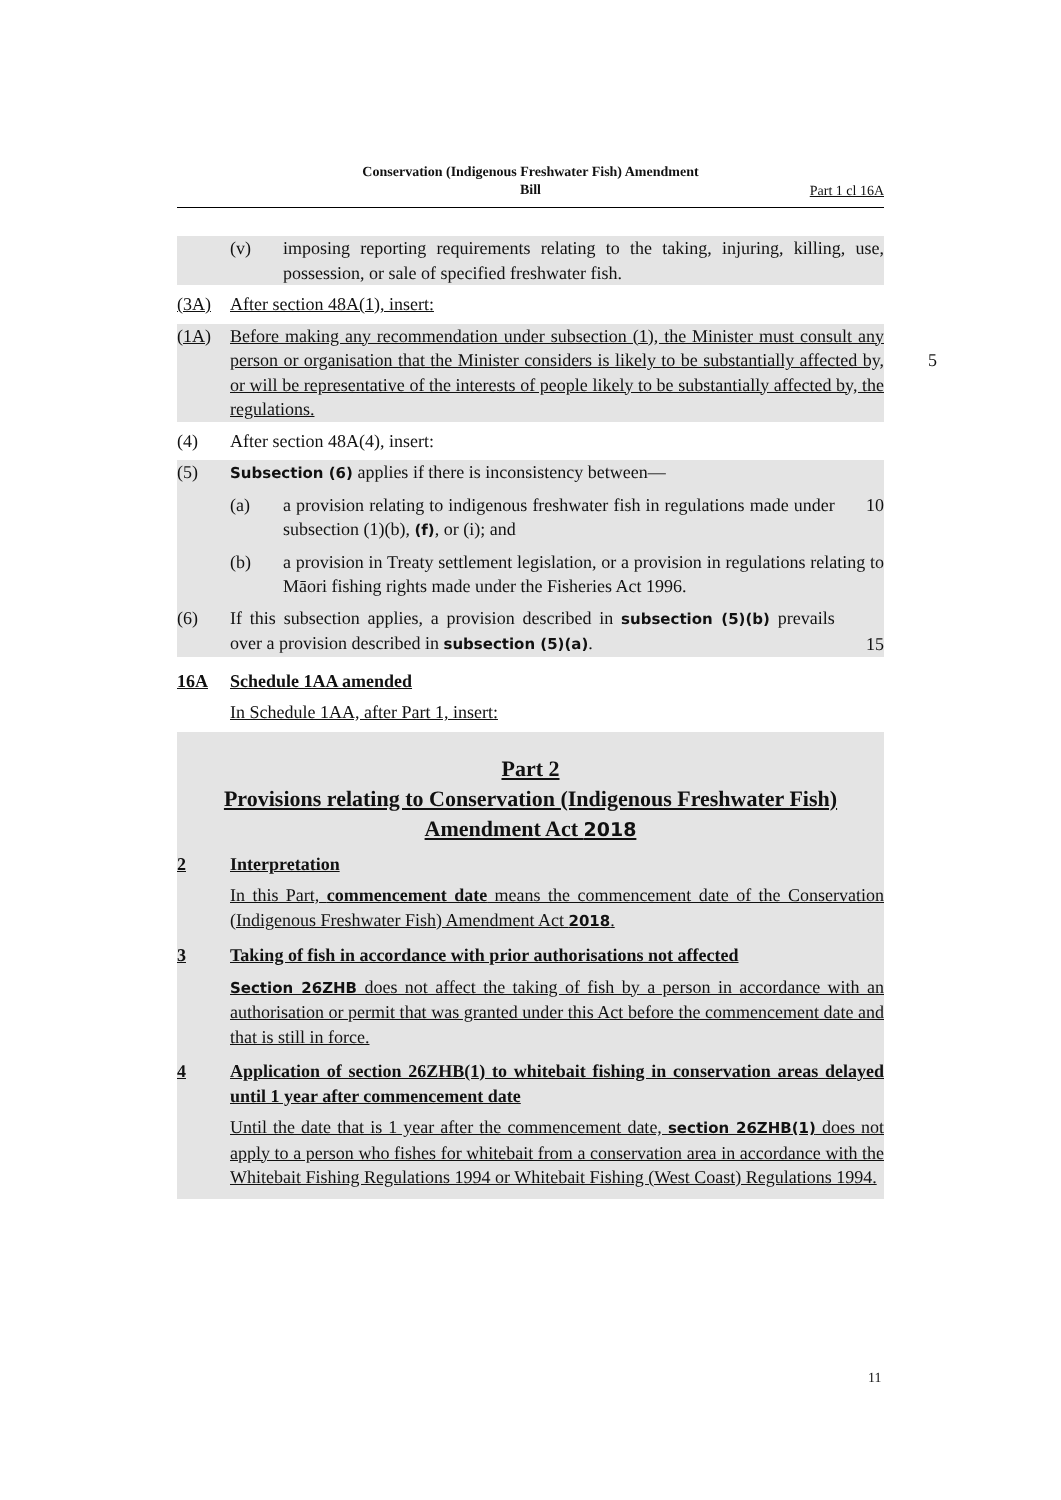Conservation (Indigenous Freshwater Fish) Amendment
Bill
Part 1 cl 16A
(v) imposing reporting requirements relating to the taking, injuring, killing, use, possession, or sale of specified freshwater fish.
(3A) After section 48A(1), insert:
(1A) Before making any recommendation under subsection (1), the Minister must consult any person or organisation that the Minister considers is likely to be substantially affected by, or will be representative of the interests of people likely to be substantially affected by, the regulations.
5
(4) After section 48A(4), insert:
(5)
Subsection (6) applies if there is inconsistency between—
(a) a provision relating to indigenous freshwater fish in regulations made under subsection (1)(b), (f), or (i); and
10
(b) a provision in Treaty settlement legislation, or a provision in regulations relating to Māori fishing rights made under the Fisheries Act 1996.
(6) If this subsection applies, a provision described in subsection (5)(b) prevails over a provision described in subsection (5)(a).
15
16A Schedule 1AA amended
In Schedule 1AA, after Part 1, insert:
Part 2
Provisions relating to Conservation (Indigenous Freshwater Fish) Amendment Act 2018
2 Interpretation
In this Part, commencement date means the commencement date of the Conservation (Indigenous Freshwater Fish) Amendment Act 2018.
3 Taking of fish in accordance with prior authorisations not affected
Section 26ZHB does not affect the taking of fish by a person in accordance with an authorisation or permit that was granted under this Act before the commencement date and that is still in force.
4 Application of section 26ZHB(1) to whitebait fishing in conservation areas delayed until 1 year after commencement date
Until the date that is 1 year after the commencement date, section 26ZHB(1) does not apply to a person who fishes for whitebait from a conservation area in accordance with the Whitebait Fishing Regulations 1994 or Whitebait Fishing (West Coast) Regulations 1994.
11